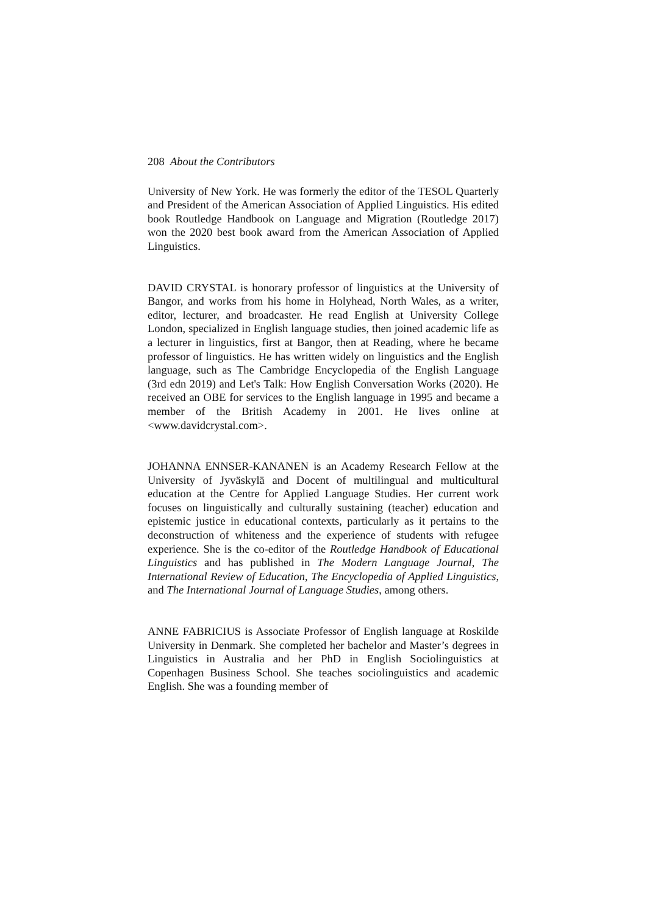208 About the Contributors
University of New York. He was formerly the editor of the TESOL Quarterly and President of the American Association of Applied Linguistics. His edited book Routledge Handbook on Language and Migration (Routledge 2017) won the 2020 best book award from the American Association of Applied Linguistics.
DAVID CRYSTAL is honorary professor of linguistics at the University of Bangor, and works from his home in Holyhead, North Wales, as a writer, editor, lecturer, and broadcaster. He read English at University College London, specialized in English language studies, then joined academic life as a lecturer in linguistics, first at Bangor, then at Reading, where he became professor of linguistics. He has written widely on linguistics and the English language, such as The Cambridge Encyclopedia of the English Language (3rd edn 2019) and Let's Talk: How English Conversation Works (2020). He received an OBE for services to the English language in 1995 and became a member of the British Academy in 2001. He lives online at <www.davidcrystal.com>.
JOHANNA ENNSER-KANANEN is an Academy Research Fellow at the University of Jyväskylä and Docent of multilingual and multicultural education at the Centre for Applied Language Studies. Her current work focuses on linguistically and culturally sustaining (teacher) education and epistemic justice in educational contexts, particularly as it pertains to the deconstruction of whiteness and the experience of students with refugee experience. She is the co-editor of the Routledge Handbook of Educational Linguistics and has published in The Modern Language Journal, The International Review of Education, The Encyclopedia of Applied Linguistics, and The International Journal of Language Studies, among others.
ANNE FABRICIUS is Associate Professor of English language at Roskilde University in Denmark. She completed her bachelor and Master’s degrees in Linguistics in Australia and her PhD in English Sociolinguistics at Copenhagen Business School. She teaches sociolinguistics and academic English. She was a founding member of